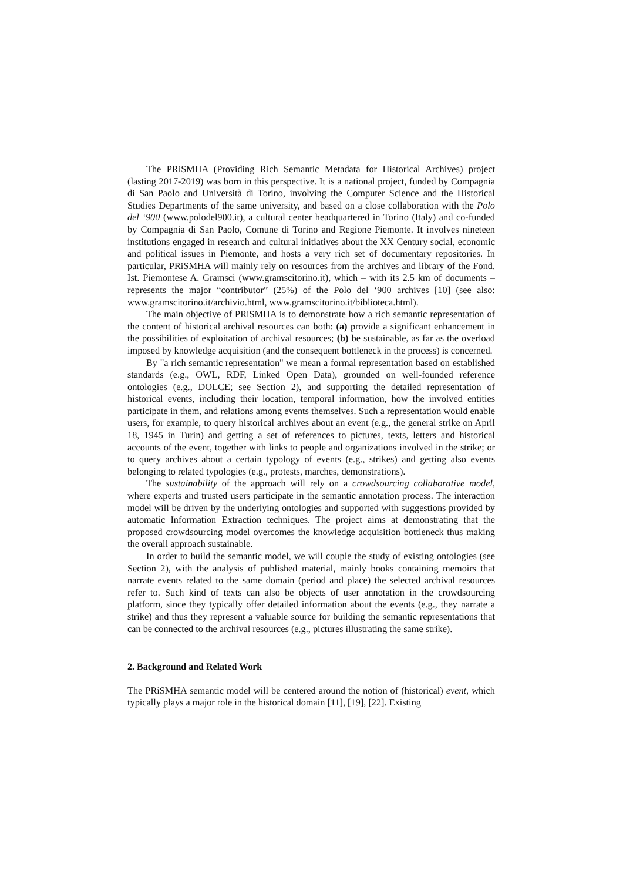The PRiSMHA (Providing Rich Semantic Metadata for Historical Archives) project (lasting 2017-2019) was born in this perspective. It is a national project, funded by Compagnia di San Paolo and Università di Torino, involving the Computer Science and the Historical Studies Departments of the same university, and based on a close collaboration with the Polo del ‘900 (www.polodel900.it), a cultural center headquartered in Torino (Italy) and co-funded by Compagnia di San Paolo, Comune di Torino and Regione Piemonte. It involves nineteen institutions engaged in research and cultural initiatives about the XX Century social, economic and political issues in Piemonte, and hosts a very rich set of documentary repositories. In particular, PRiSMHA will mainly rely on resources from the archives and library of the Fond. Ist. Piemontese A. Gramsci (www.gramscitorino.it), which – with its 2.5 km of documents – represents the major “contributor” (25%) of the Polo del ‘900 archives [10] (see also: www.gramscitorino.it/archivio.html, www.gramscitorino.it/biblioteca.html).
The main objective of PRiSMHA is to demonstrate how a rich semantic representation of the content of historical archival resources can both: (a) provide a significant enhancement in the possibilities of exploitation of archival resources; (b) be sustainable, as far as the overload imposed by knowledge acquisition (and the consequent bottleneck in the process) is concerned.
By "a rich semantic representation" we mean a formal representation based on established standards (e.g., OWL, RDF, Linked Open Data), grounded on well-founded reference ontologies (e.g., DOLCE; see Section 2), and supporting the detailed representation of historical events, including their location, temporal information, how the involved entities participate in them, and relations among events themselves. Such a representation would enable users, for example, to query historical archives about an event (e.g., the general strike on April 18, 1945 in Turin) and getting a set of references to pictures, texts, letters and historical accounts of the event, together with links to people and organizations involved in the strike; or to query archives about a certain typology of events (e.g., strikes) and getting also events belonging to related typologies (e.g., protests, marches, demonstrations).
The sustainability of the approach will rely on a crowdsourcing collaborative model, where experts and trusted users participate in the semantic annotation process. The interaction model will be driven by the underlying ontologies and supported with suggestions provided by automatic Information Extraction techniques. The project aims at demonstrating that the proposed crowdsourcing model overcomes the knowledge acquisition bottleneck thus making the overall approach sustainable.
In order to build the semantic model, we will couple the study of existing ontologies (see Section 2), with the analysis of published material, mainly books containing memoirs that narrate events related to the same domain (period and place) the selected archival resources refer to. Such kind of texts can also be objects of user annotation in the crowdsourcing platform, since they typically offer detailed information about the events (e.g., they narrate a strike) and thus they represent a valuable source for building the semantic representations that can be connected to the archival resources (e.g., pictures illustrating the same strike).
2. Background and Related Work
The PRiSMHA semantic model will be centered around the notion of (historical) event, which typically plays a major role in the historical domain [11], [19], [22]. Existing